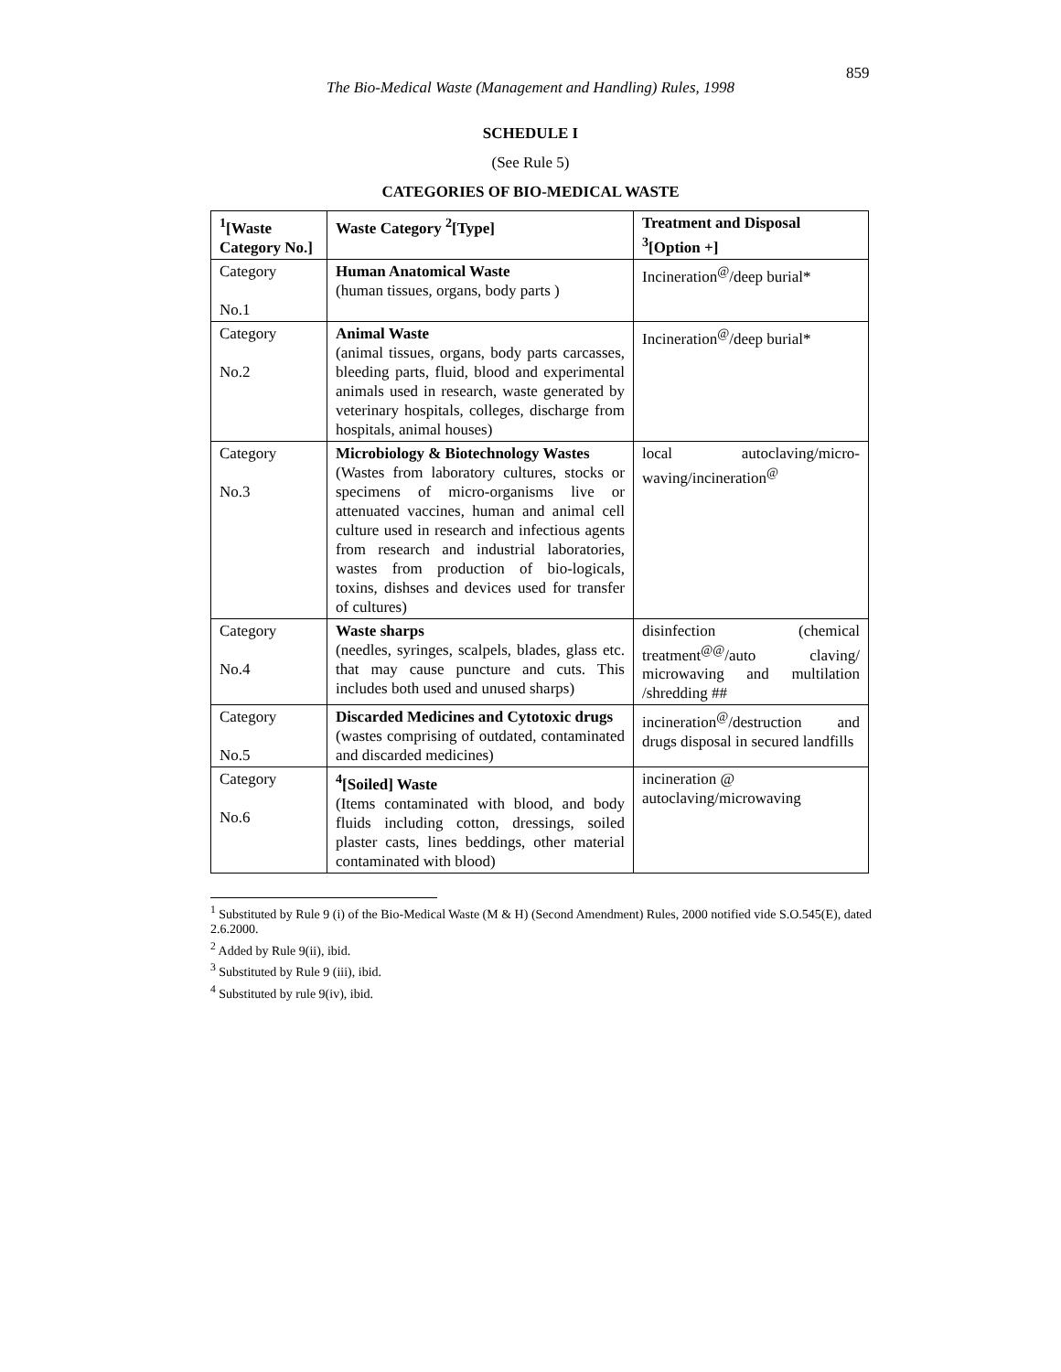859
The Bio-Medical Waste (Management and Handling) Rules, 1998
SCHEDULE I
(See Rule 5)
CATEGORIES OF BIO-MEDICAL WASTE
| <sup>1</sup> [Waste Category No.] | Waste Category <sup>2</sup>[Type] | Treatment and Disposal <sup>3</sup>[Option +] |
| --- | --- | --- |
| Category No.1 | Human Anatomical Waste (human tissues, organs, body parts ) | Incineration<sup>@</sup>/deep burial* |
| Category No.2 | Animal Waste (animal tissues, organs, body parts carcasses, bleeding parts, fluid, blood and experimental animals used in research, waste generated by veterinary hospitals, colleges, discharge from hospitals, animal houses) | Incineration<sup>@</sup>/deep burial* |
| Category No.3 | Microbiology & Biotechnology Wastes (Wastes from laboratory cultures, stocks or specimens of micro-organisms live or attenuated vaccines, human and animal cell culture used in research and infectious agents from research and industrial laboratories, wastes from production of bio-logicals, toxins, dishses and devices used for transfer of cultures) | local autoclaving/micro-waving/incineration<sup>@</sup> |
| Category No.4 | Waste sharps (needles, syringes, scalpels, blades, glass etc. that may cause puncture and cuts. This includes both used and unused sharps) | disinfection (chemical treatment<sup>@@</sup>/auto claving/ microwaving and multilation /shredding ## |
| Category No.5 | Discarded Medicines and Cytotoxic drugs (wastes comprising of outdated, contaminated and discarded medicines) | incineration<sup>@</sup>/destruction and drugs disposal in secured landfills |
| Category No.6 | <sup>4</sup> [Soiled] Waste (Items contaminated with blood, and body fluids including cotton, dressings, soiled plaster casts, lines beddings, other material contaminated with blood) | incineration @ autoclaving/microwaving |
<sup>1</sup> Substituted by Rule 9 (i) of the Bio-Medical Waste (M & H) (Second Amendment) Rules, 2000 notified vide S.O.545(E), dated 2.6.2000.
<sup>2</sup> Added by Rule 9(ii), ibid.
<sup>3</sup> Substituted by Rule 9 (iii), ibid.
<sup>4</sup> Substituted by rule 9(iv), ibid.